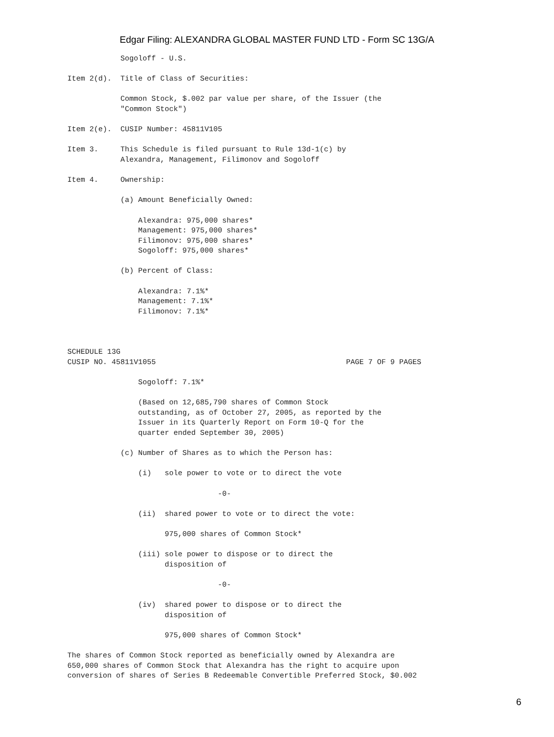Edgar Filing: ALEXANDRA GLOBAL MASTER FUND LTD - Form SC 13G/A
            Sogoloff - U.S.

Item 2(d).  Title of Class of Securities:

            Common Stock, $.002 par value per share, of the Issuer (the
            "Common Stock")

Item 2(e).  CUSIP Number: 45811V105

Item 3.     This Schedule is filed pursuant to Rule 13d-1(c) by
            Alexandra, Management, Filimonov and Sogoloff

Item 4.     Ownership:

            (a) Amount Beneficially Owned:

                Alexandra: 975,000 shares*
                Management: 975,000 shares*
                Filimonov: 975,000 shares*
                Sogoloff: 975,000 shares*

            (b) Percent of Class:

                Alexandra: 7.1%*
                Management: 7.1%*
                Filimonov: 7.1%*



SCHEDULE 13G
CUSIP NO. 45811V1055                                           PAGE 7 OF 9 PAGES

                Sogoloff: 7.1%*

                (Based on 12,685,790 shares of Common Stock
                outstanding, as of October 27, 2005, as reported by the
                Issuer in its Quarterly Report on Form 10-Q for the
                quarter ended September 30, 2005)

            (c) Number of Shares as to which the Person has:

                (i)   sole power to vote or to direct the vote

                                  -0-

                (ii)  shared power to vote or to direct the vote:

                      975,000 shares of Common Stock*

                (iii) sole power to dispose or to direct the
                      disposition of

                                  -0-

                (iv)  shared power to dispose or to direct the
                      disposition of

                      975,000 shares of Common Stock*

The shares of Common Stock reported as beneficially owned by Alexandra are
650,000 shares of Common Stock that Alexandra has the right to acquire upon
conversion of shares of Series B Redeemable Convertible Preferred Stock, $0.002
6